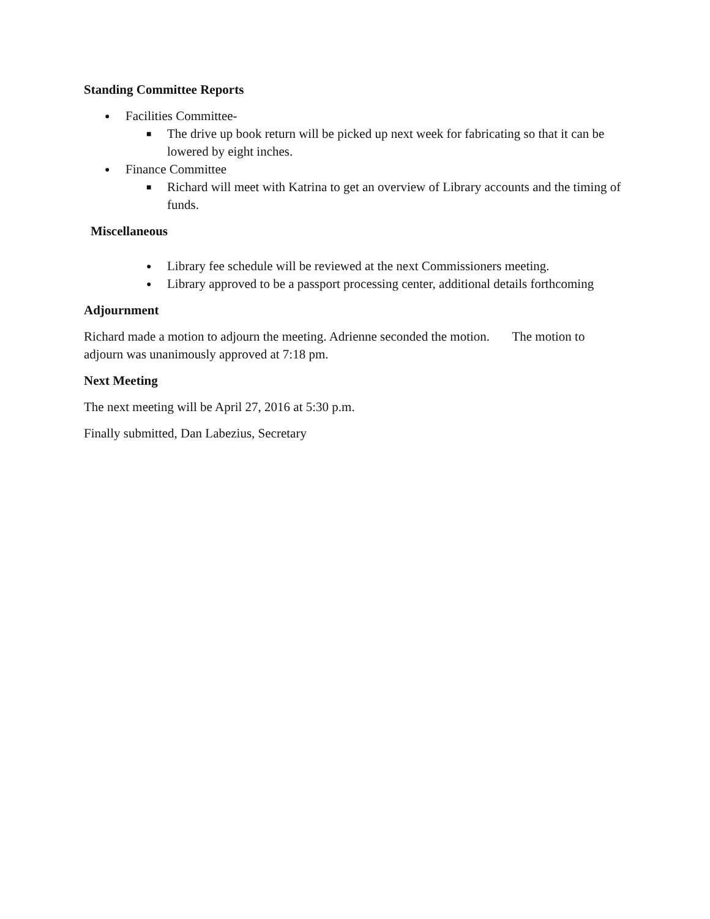Standing Committee Reports
● Facilities Committee-
■ The drive up book return will be picked up next week for fabricating so that it can be lowered by eight inches.
● Finance Committee
■ Richard will meet with Katrina to get an overview of Library accounts and the timing of funds.
Miscellaneous
● Library fee schedule will be reviewed at the next Commissioners meeting.
● Library approved to be a passport processing center, additional details forthcoming
Adjournment
Richard made a motion to adjourn the meeting. Adrienne seconded the motion. The motion to adjourn was unanimously approved at 7:18 pm.
Next Meeting
The next meeting will be April 27, 2016 at 5:30 p.m.
Finally submitted, Dan Labezius, Secretary